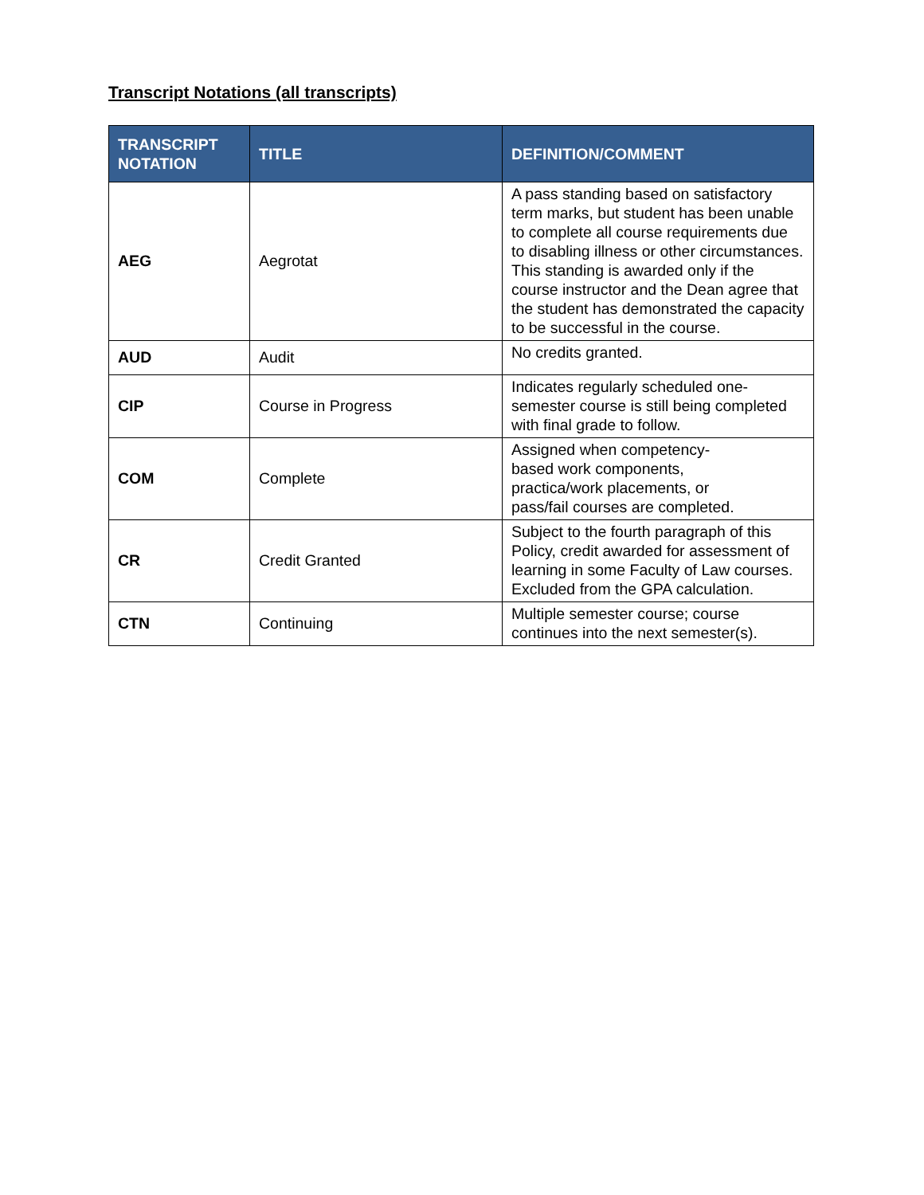Transcript Notations (all transcripts)
| TRANSCRIPT NOTATION | TITLE | DEFINITION/COMMENT |
| --- | --- | --- |
| AEG | Aegrotat | A pass standing based on satisfactory term marks, but student has been unable to complete all course requirements due to disabling illness or other circumstances. This standing is awarded only if the course instructor and the Dean agree that the student has demonstrated the capacity to be successful in the course. |
| AUD | Audit | No credits granted. |
| CIP | Course in Progress | Indicates regularly scheduled one-semester course is still being completed with final grade to follow. |
| COM | Complete | Assigned when competency- based work components, practica/work placements, or pass/fail courses are completed. |
| CR | Credit Granted | Subject to the fourth paragraph of this Policy, credit awarded for assessment of learning in some Faculty of Law courses. Excluded from the GPA calculation. |
| CTN | Continuing | Multiple semester course; course continues into the next semester(s). |